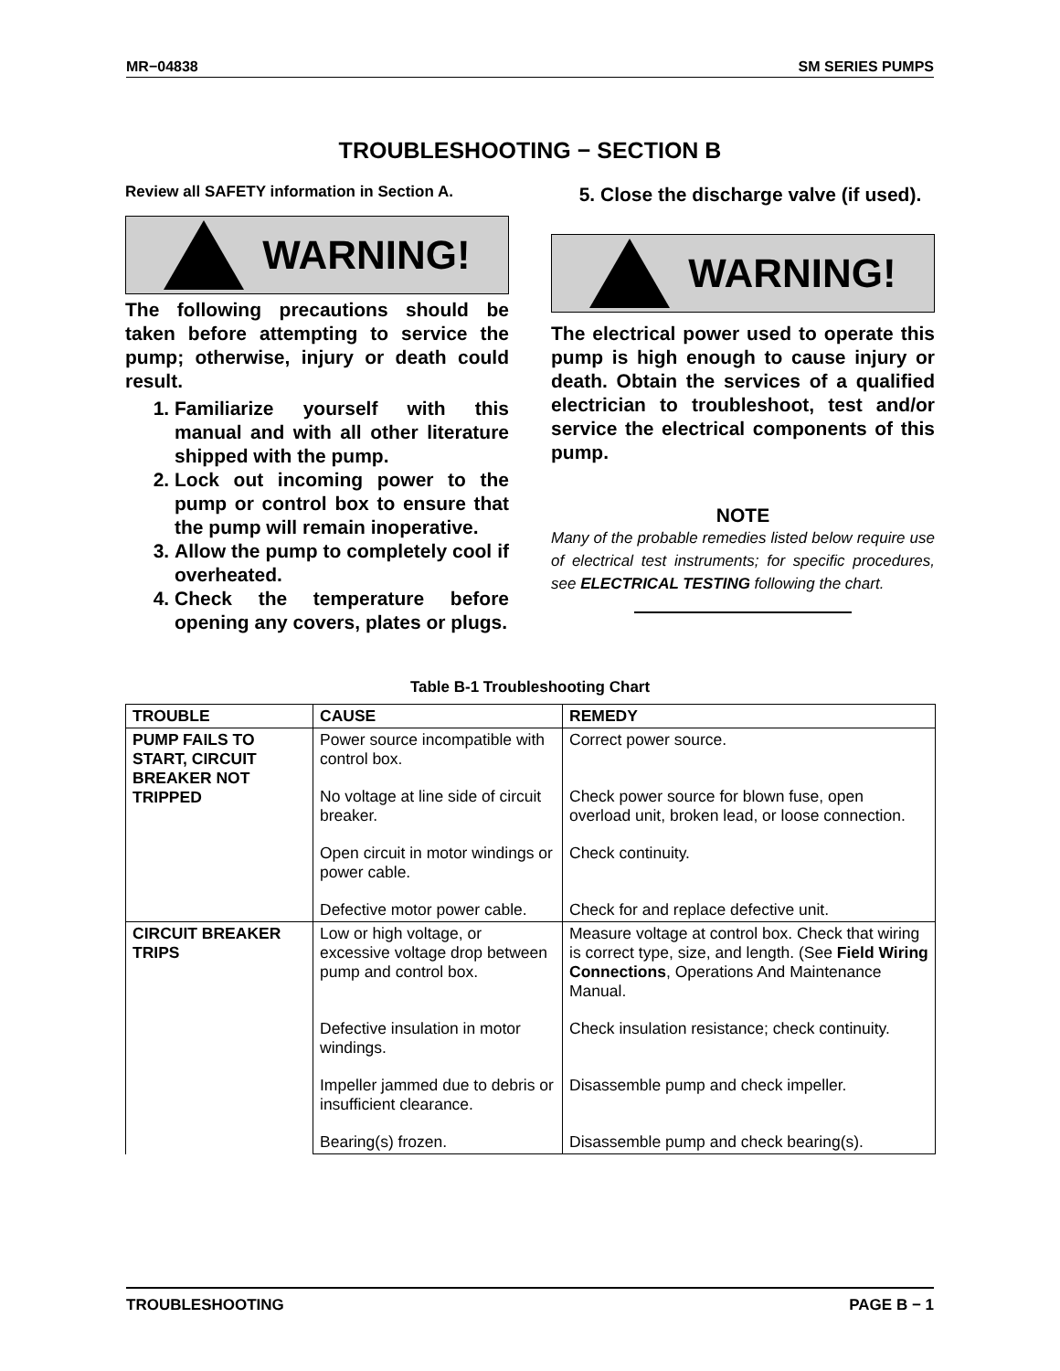MR−04838 SM SERIES PUMPS
TROUBLESHOOTING − SECTION B
Review all SAFETY information in Section A.
WARNING!
The following precautions should be taken before attempting to service the pump; otherwise, injury or death could result.
1. Familiarize yourself with this manual and with all other literature shipped with the pump.
2. Lock out incoming power to the pump or control box to ensure that the pump will remain inoperative.
3. Allow the pump to completely cool if overheated.
4. Check the temperature before opening any covers, plates or plugs.
5. Close the discharge valve (if used).
WARNING!
The electrical power used to operate this pump is high enough to cause injury or death. Obtain the services of a qualified electrician to troubleshoot, test and/or service the electrical components of this pump.
NOTE
Many of the probable remedies listed below require use of electrical test instruments; for specific procedures, see ELECTRICAL TESTING following the chart.
Table B-1 Troubleshooting Chart
| TROUBLE | CAUSE | REMEDY |
| --- | --- | --- |
| PUMP FAILS TO START, CIRCUIT BREAKER NOT TRIPPED | Power source incompatible with control box. | Correct power source. |
| | No voltage at line side of circuit breaker. | Check power source for blown fuse, open overload unit, broken lead, or loose connection. |
| | Open circuit in motor windings or power cable. | Check continuity. |
| | Defective motor power cable. | Check for and replace defective unit. |
| CIRCUIT BREAKER TRIPS | Low or high voltage, or excessive voltage drop between pump and control box. | Measure voltage at control box. Check that wiring is correct type, size, and length. (See Field Wiring Connections , Operations And Maintenance Manual. |
| | Defective insulation in motor windings. | Check insulation resistance; check continuity. |
| | Impeller jammed due to debris or insufficient clearance. | Disassemble pump and check impeller. |
| | Bearing(s) frozen. | Disassemble pump and check bearing(s). |
TROUBLESHOOTING PAGE B − 1